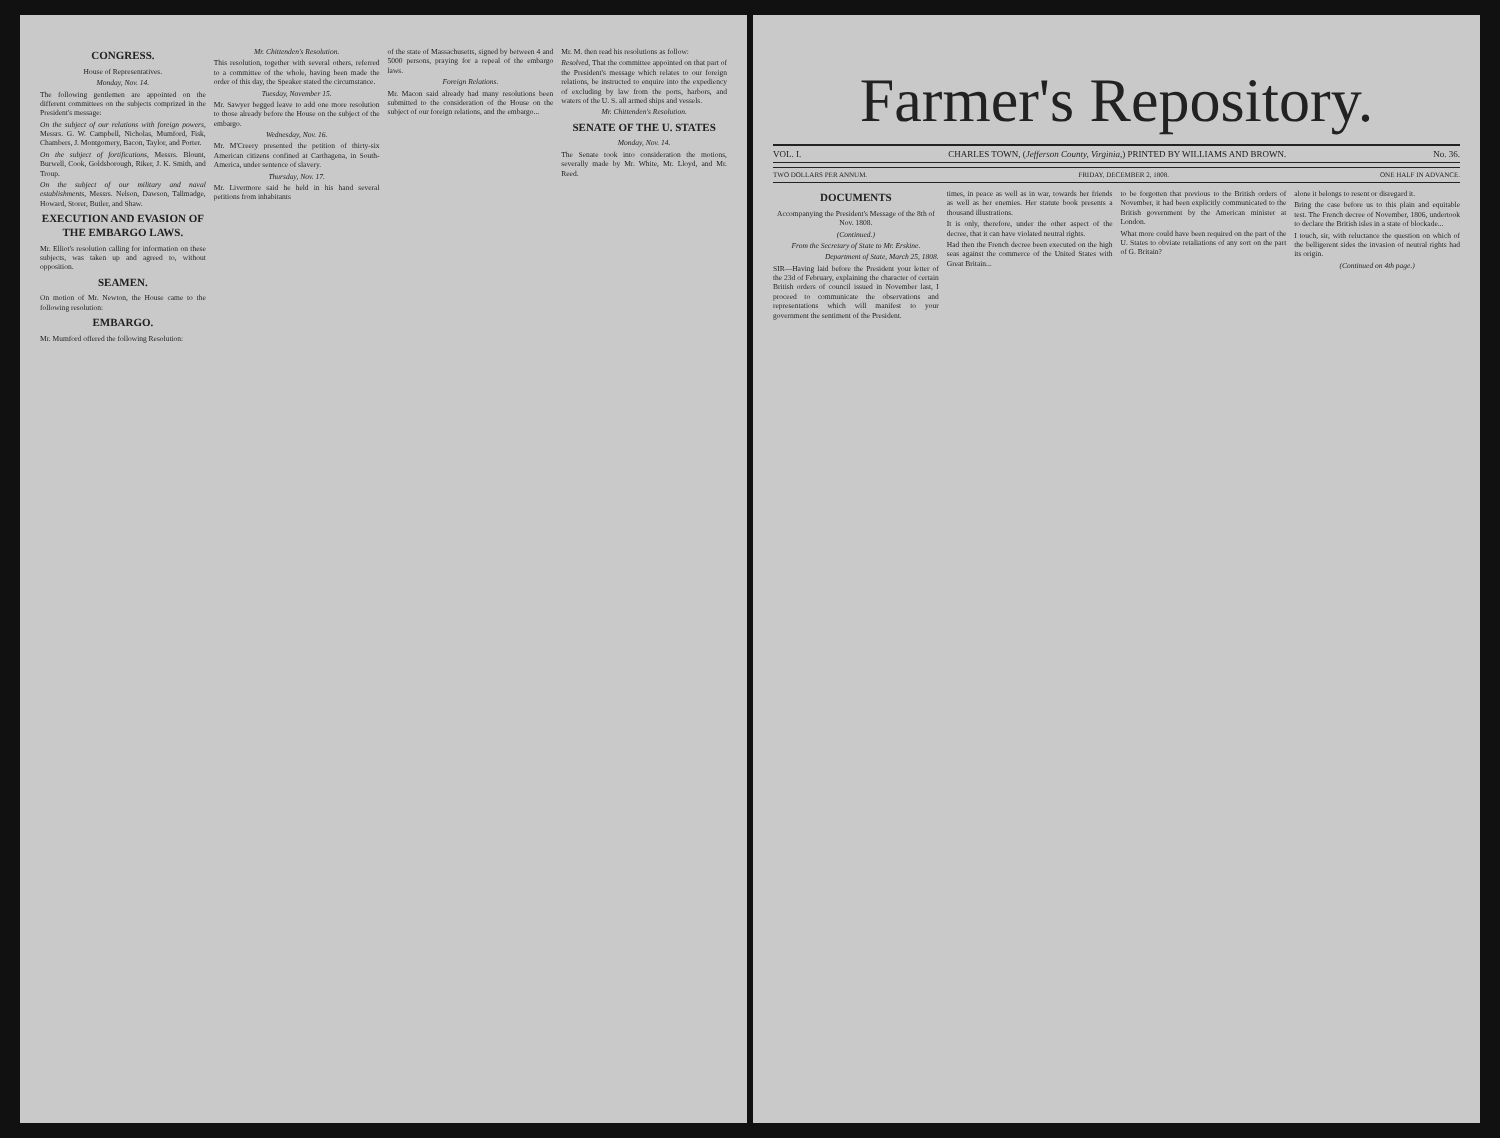CONGRESS.
House of Representatives.
Monday, Nov. 14.
The following gentlemen are appointed on the different committees on the subjects comprized in the President's message:
On the subject of our relations with foreign powers, Messrs. G. W. Campbell, Nicholas, Mumford, Fisk, Chambers, J. Montgomery, Bacon, Taylor, and Porter.
On the subject of fortifications, Messrs. Blount, Burwell, Cook, Goldsborough, Riker, J. K. Smith, and Troup.
On the subject of our military and naval establishments, Messrs. Nelson, Dawson, Tallmadge, Howard, Storer, Butler, and Shaw.
EXECUTION AND EVASION OF THE EMBARGO LAWS.
Mr. Elliot's resolution calling for information on these subjects, was taken up and agreed to, without opposition.
SEAMEN.
On motion of Mr. Newton, the House came to the following resolution:
EMBARGO.
Mr. Mumford offered the following Resolution:
Mr. Chittenden's Resolution.
This resolution, together with several others, referred to a committee of the whole, having been made the order of this day, the Speaker stated the circumstance.
Tuesday, November 15.
Mr. Sawyer begged leave to add one more resolution to those already before the House on the subject of the embargo.
Wednesday, Nov. 16.
Mr. M'Creery presented the petition of thirty-six American citizens confined at Carthagena, in South-America, under sentence of slavery.
Thursday, Nov. 17.
Mr. Livermore said he held in his hand several petitions from inhabitants
of the state of Massachusetts, signed by between 4 and 5000 persons, praying for a repeal of the embargo laws.
Foreign Relations.
Mr. Macon said already had many resolutions been submitted to the consideration of the House on the subject of our foreign relations, and the embargo...
Mr. M. then read his resolutions as follow:
Resolved, That the committee appointed on that part of the President's message which relates to our foreign relations, be instructed to enquire into the expediency of excluding by law from the ports, harbors, and waters of the U. S. all armed ships and vessels.
Mr. Chittenden's Resolution.
SENATE OF THE U. STATES
Monday, Nov. 14.
The Senate took into consideration the motions, severally made by Mr. White, Mr. Lloyd, and Mr. Reed.
Farmer's Repository.
VOL. I. CHARLES TOWN, (Jefferson County, Virginia,) PRINTED BY WILLIAMS AND BROWN. No. 36.
TWO DOLLARS PER ANNUM. FRIDAY, DECEMBER 2, 1808. ONE HALF IN ADVANCE.
DOCUMENTS
Accompanying the President's Message of the 8th of Nov. 1808.
(Continued.)
From the Secretary of State to Mr. Erskine.
Department of State, March 25, 1808.
SIR—Having laid before the President your letter of the 23d of February, explaining the character of certain British orders of council issued in November last, I proceed to communicate the observations and representations which will manifest to your government the sentiment of the President.
times, in peace as well as in war, towards her friends as well as her enemies. Her statute book presents a thousand illustrations.
It is only, therefore, under the other aspect of the decree, that it can have violated neutral rights.
Had then the French decree been executed on the high seas against the commerce of the United States with Great Britain...
to be forgotten that previous to the British orders of November, it had been explicitly communicated to the British government by the American minister at London.
What more could have been required on the part of the U. States to obviate retaliations of any sort on the part of G. Britain?
alone it belongs to resent or disregard it.
Bring the case before us to this plain and equitable test. The French decree of November, 1806, undertook to declare the British isles in a state of blockade...
I touch, sir, with reluctance the question on which of the belligerent sides the invasion of neutral rights had its origin.
(Continued on 4th page.)